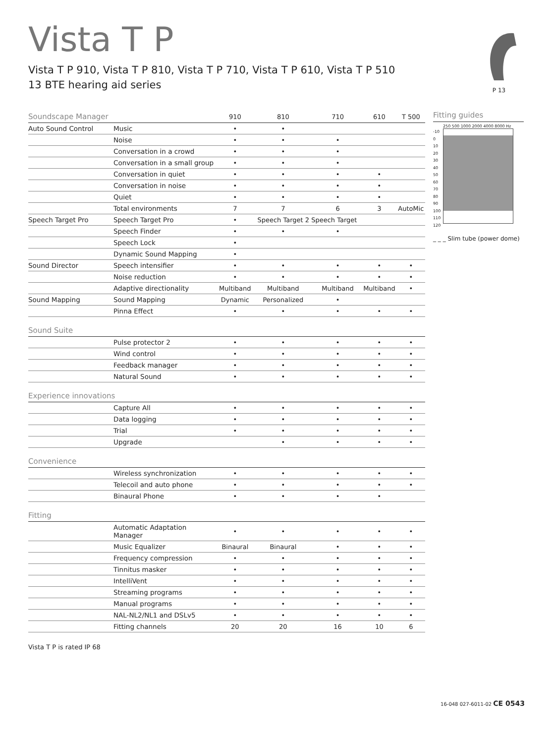Vista T P
Vista T P 910, Vista T P 810, Vista T P 710, Vista T P 610, Vista T P 510
13 BTE hearing aid series
P 13
| Soundscape Manager | | 910 | 810 | 710 | 610 | T 500 |
| --- | --- | --- | --- | --- | --- | --- |
| Auto Sound Control | Music | • | • | | | |
| | Noise | • | • | • | | |
| | Conversation in a crowd | • | • | • | | |
| | Conversation in a small group | • | • | • | | |
| | Conversation in quiet | • | • | • | • | |
| | Conversation in noise | • | • | • | • | |
| | Quiet | • | • | • | • | |
| | Total environments | 7 | 7 | 6 | 3 | AutoMic |
| Speech Target Pro | Speech Target Pro | • | Speech Target 2 Speech Target | | | |
| | Speech Finder | • | • | • | | |
| | Speech Lock | • | | | | |
| | Dynamic Sound Mapping | • | | | | |
| Sound Director | Speech intensifier | • | • | • | • | • |
| | Noise reduction | • | • | • | • | • |
| | Adaptive directionality | Multiband | Multiband | Multiband | Multiband | • |
| Sound Mapping | Sound Mapping | Dynamic | Personalized | • | | |
| | Pinna Effect | • | • | • | • | • |
| Sound Suite | | | | | | |
| | Pulse protector 2 | • | • | • | • | • |
| | Wind control | • | • | • | • | • |
| | Feedback manager | • | • | • | • | • |
| | Natural Sound | • | • | • | • | • |
| Experience innovations | | | | | | |
| | Capture All | • | • | • | • | • |
| | Data logging | • | • | • | • | • |
| | Trial | • | • | • | • | • |
| | Upgrade | | • | • | • | • |
| Convenience | | | | | | |
| | Wireless synchronization | • | • | • | • | • |
| | Telecoil and auto phone | • | • | • | • | • |
| | Binaural Phone | • | • | • | • | |
| Fitting | | | | | | |
| | Automatic Adaptation Manager | • | • | • | • | • |
| | Music Equalizer | Binaural | Binaural | • | • | • |
| | Frequency compression | • | • | • | • | • |
| | Tinnitus masker | • | • | • | • | • |
| | IntelliVent | • | • | • | • | • |
| | Streaming programs | • | • | • | • | • |
| | Manual programs | • | • | • | • | • |
| | NAL-NL2/NL1 and DSLv5 | • | • | • | • | • |
| | Fitting channels | 20 | 20 | 16 | 10 | 6 |
Fitting guides
250 500 1000 2000 4000 8000 Hz
-10
0
10
20
30
40
50
60
70
80
90
100
110
120
_ _ _ Slim tube (power dome)
Vista T P is rated IP 68
16-048 027-6011-02 CE 0543